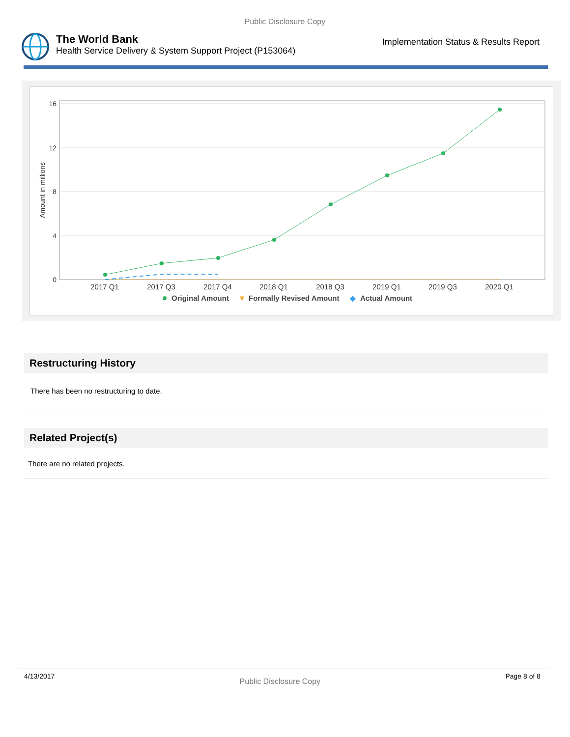Public Disclosure Copy
The World Bank
Health Service Delivery & System Support Project (P153064)
Implementation Status & Results Report
16
12
8
4
0
Amount in millions
2017 Q1
2017 Q3
2017 Q4
2018 Q1
2018 Q3
2019 Q1
2019 Q3
2020 Q1
Original Amount
▼
Formally Revised Amount
◆
Actual Amount
Restructuring History
There has been no restructuring to date.
Related Project(s)
There are no related projects.
4/13/2017 Public Disclosure Copy Page 8 of 8